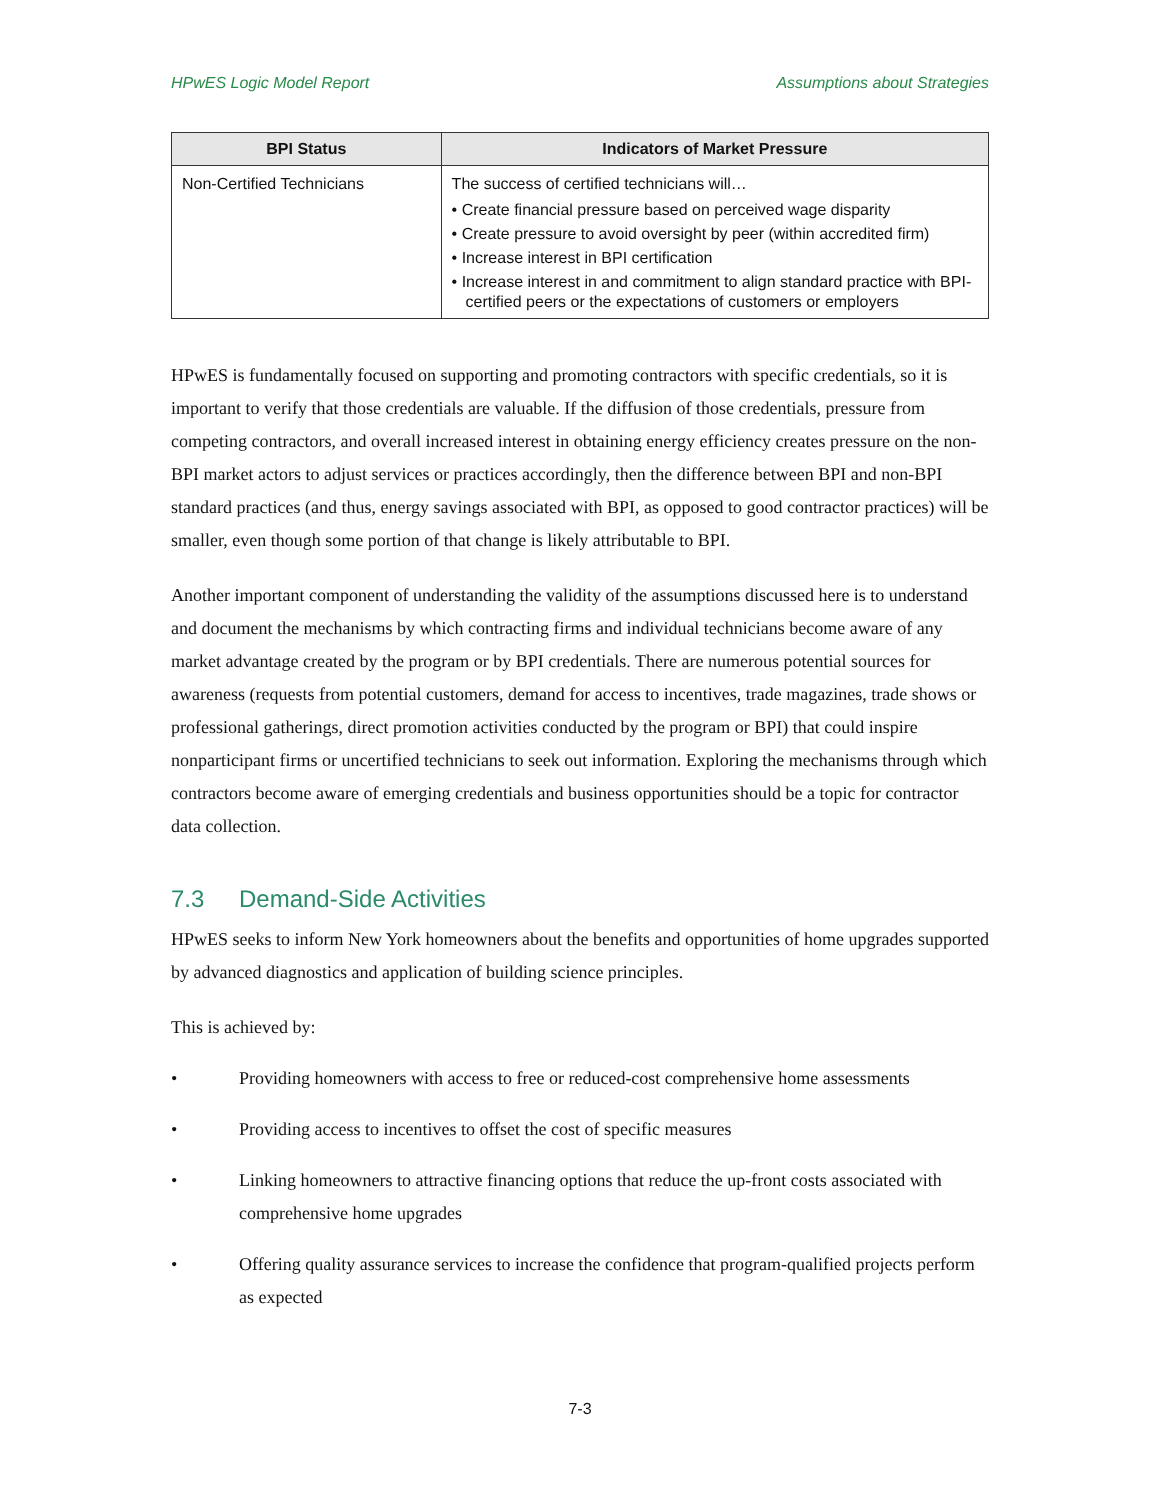HPwES Logic Model Report Assumptions about Strategies
| BPI Status | Indicators of Market Pressure |
| --- | --- |
| Non-Certified Technicians | The success of certified technicians will… • Create financial pressure based on perceived wage disparity • Create pressure to avoid oversight by peer (within accredited firm) • Increase interest in BPI certification • Increase interest in and commitment to align standard practice with BPI-certified peers or the expectations of customers or employers |
HPwES is fundamentally focused on supporting and promoting contractors with specific credentials, so it is important to verify that those credentials are valuable. If the diffusion of those credentials, pressure from competing contractors, and overall increased interest in obtaining energy efficiency creates pressure on the non-BPI market actors to adjust services or practices accordingly, then the difference between BPI and non-BPI standard practices (and thus, energy savings associated with BPI, as opposed to good contractor practices) will be smaller, even though some portion of that change is likely attributable to BPI.
Another important component of understanding the validity of the assumptions discussed here is to understand and document the mechanisms by which contracting firms and individual technicians become aware of any market advantage created by the program or by BPI credentials. There are numerous potential sources for awareness (requests from potential customers, demand for access to incentives, trade magazines, trade shows or professional gatherings, direct promotion activities conducted by the program or BPI) that could inspire nonparticipant firms or uncertified technicians to seek out information. Exploring the mechanisms through which contractors become aware of emerging credentials and business opportunities should be a topic for contractor data collection.
7.3 Demand-Side Activities
HPwES seeks to inform New York homeowners about the benefits and opportunities of home upgrades supported by advanced diagnostics and application of building science principles.
This is achieved by:
• Providing homeowners with access to free or reduced-cost comprehensive home assessments
• Providing access to incentives to offset the cost of specific measures
• Linking homeowners to attractive financing options that reduce the up-front costs associated with comprehensive home upgrades
• Offering quality assurance services to increase the confidence that program-qualified projects perform as expected
7-3